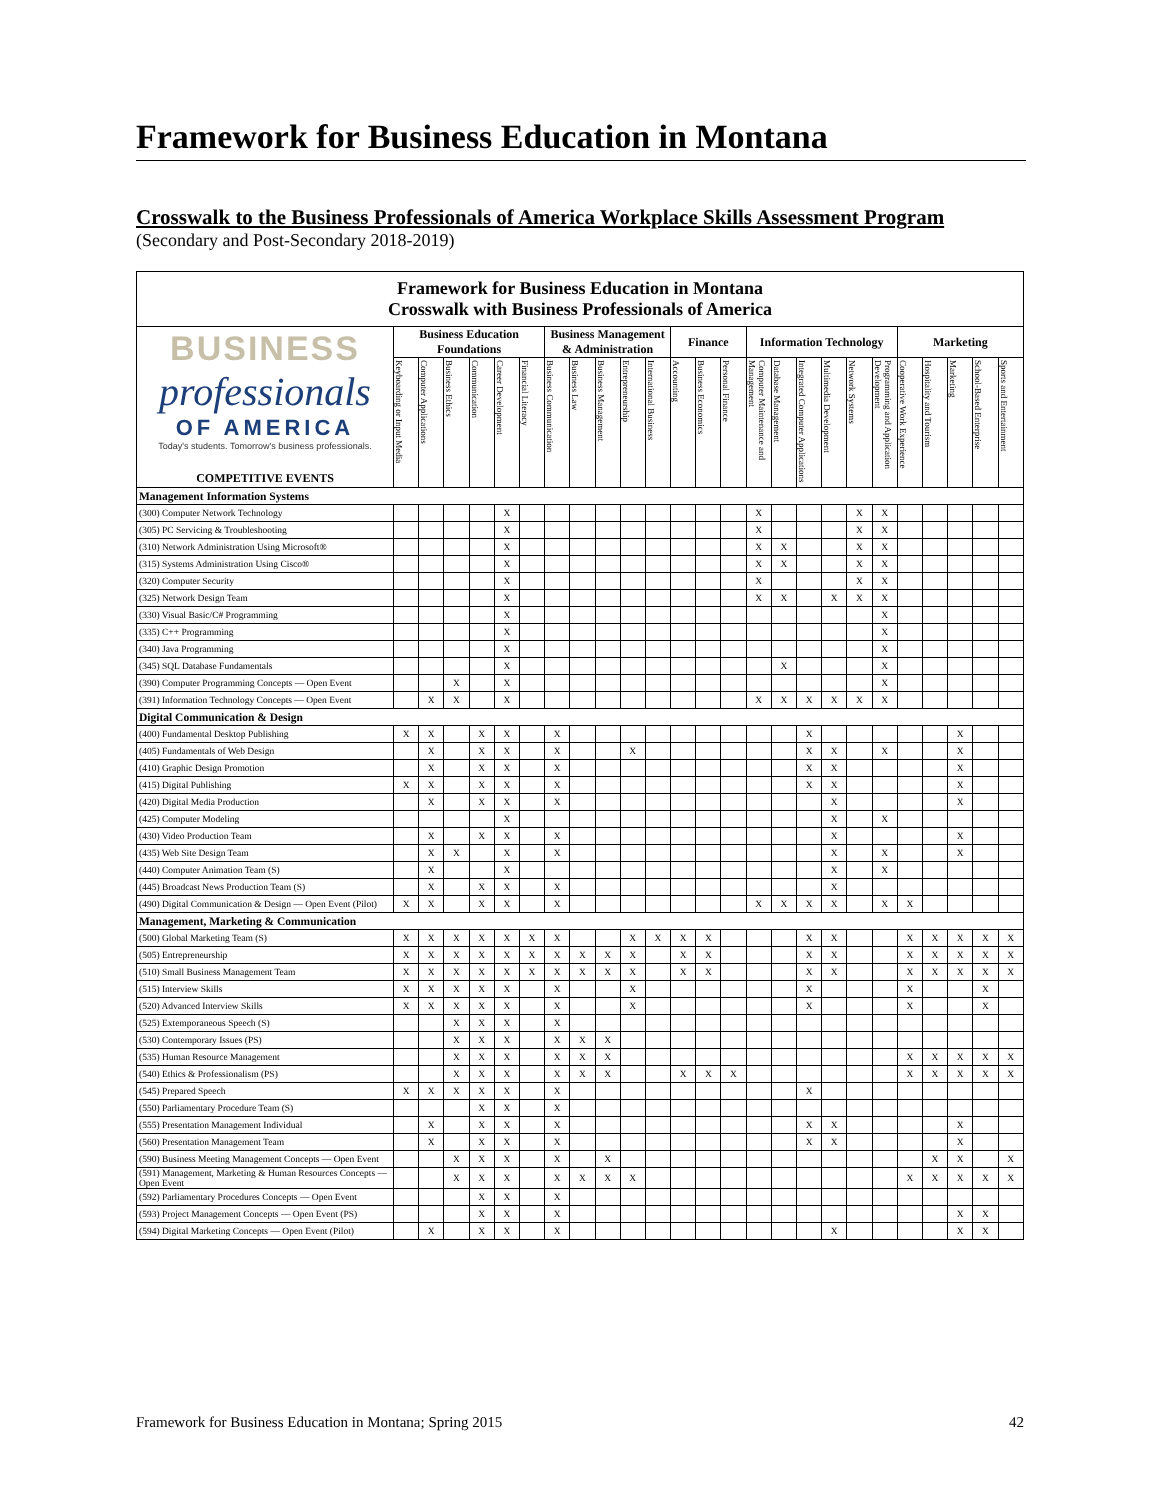Framework for Business Education in Montana
Crosswalk to the Business Professionals of America Workplace Skills Assessment Program
(Secondary and Post-Secondary 2018-2019)
| Framework for Business Education in Montana Crosswalk with Business Professionals of America | | | | | | | | | | | | | | | | | | | | | | | | | |
| BUSINESS professionals OF AMERICA Today's students. Tomorrow's business professionals. COMPETITIVE EVENTS | Business Education Foundations | | | | | | Business Management & Administration | | | | | Finance | | | Information Technology | | | | | | Marketing | | | | |
| | Keyboarding or Input Media | Computer Applications | Business Ethics | Communication | Career Development | Financial Literacy | Business Communication | Business Law | Business Management | Entrepreneurship | International Business | Accounting | Business Economics | Personal Finance | Computer Maintenance and Management | Database Management | Integrated Computer Applications | Multimedia Development | Network Systems | Programming and Application Development | Cooperative Work Experience | Hospitality and Tourism | Marketing | School-Based Enterprise | Sports and Entertainment |
| Management Information Systems | | | | | | | | | | | | | | | | | | | | | | | | | |
| (300) Computer Network Technology | | | | | X | | | | | | | | | | X | | | | X | X | | | | | |
| (305) PC Servicing & Troubleshooting | | | | | X | | | | | | | | | | X | | | | X | X | | | | | |
| (310) Network Administration Using Microsoft® | | | | | X | | | | | | | | | | X | X | | | X | X | | | | | |
| (315) Systems Administration Using Cisco® | | | | | X | | | | | | | | | | X | X | | | X | X | | | | | |
| (320) Computer Security | | | | | X | | | | | | | | | | X | | | | X | X | | | | | |
| (325) Network Design Team | | | | | X | | | | | | | | | | X | X | | X | X | X | | | | | |
| (330) Visual Basic/C# Programming | | | | | X | | | | | | | | | | | | | | | X | | | | | |
| (335) C++ Programming | | | | | X | | | | | | | | | | | | | | | X | | | | | |
| (340) Java Programming | | | | | X | | | | | | | | | | | | | | | X | | | | | |
| (345) SQL Database Fundamentals | | | | | X | | | | | | | | | | | X | | | | X | | | | | |
| (390) Computer Programming Concepts — Open Event | | | X | | X | | | | | | | | | | | | | | | X | | | | | |
| (391) Information Technology Concepts — Open Event | | X | X | | X | | | | | | | | | | X | X | X | X | X | X | | | | | |
| Digital Communication & Design | | | | | | | | | | | | | | | | | | | | | | | | | |
| (400) Fundamental Desktop Publishing | X | X | | X | X | | X | | | | | | | | | | X | | | | | | X | | |
| (405) Fundamentals of Web Design | | X | | X | X | | X | | | X | | | | | | | X | X | | X | | | X | | |
| (410) Graphic Design Promotion | | X | | X | X | | X | | | | | | | | | | X | X | | | | | X | | |
| (415) Digital Publishing | X | X | | X | X | | X | | | | | | | | | | X | X | | | | | X | | |
| (420) Digital Media Production | | X | | X | X | | X | | | | | | | | | | | X | | | | | X | | |
| (425) Computer Modeling | | | | | X | | | | | | | | | | | | | X | | X | | | | | |
| (430) Video Production Team | | X | | X | X | | X | | | | | | | | | | | X | | | | | X | | |
| (435) Web Site Design Team | | X | X | | X | | X | | | | | | | | | | | X | | X | | | X | | |
| (440) Computer Animation Team (S) | | X | | | X | | | | | | | | | | | | | X | | X | | | | | |
| (445) Broadcast News Production Team (S) | | X | | X | X | | X | | | | | | | | | | | X | | | | | | | |
| (490) Digital Communication & Design — Open Event (Pilot) | X | X | | X | X | | X | | | | | | | | X | X | X | X | | X | X | | | | |
| Management, Marketing & Communication | | | | | | | | | | | | | | | | | | | | | | | | | |
| (500) Global Marketing Team (S) | X | X | X | X | X | X | X | | | X | X | X | X | | | | X | X | | | X | X | X | X | X |
| (505) Entrepreneurship | X | X | X | X | X | X | X | X | X | X | | X | X | | | | X | X | | | X | X | X | X | X |
| (510) Small Business Management Team | X | X | X | X | X | X | X | X | X | X | | X | X | | | | X | X | | | X | X | X | X | X |
| (515) Interview Skills | X | X | X | X | X | | X | | | X | | | | | | | X | | | | X | | | X | |
| (520) Advanced Interview Skills | X | X | X | X | X | | X | | | X | | | | | | | X | | | | X | | | X | |
| (525) Extemporaneous Speech (S) | | | X | X | X | | X | | | | | | | | | | | | | | | | | | |
| (530) Contemporary Issues (PS) | | | X | X | X | | X | X | X | | | | | | | | | | | | | | | | |
| (535) Human Resource Management | | | X | X | X | | X | X | X | | | | | | | | | | | | X | X | X | X | X |
| (540) Ethics & Professionalism (PS) | | | X | X | X | | X | X | X | | | X | X | X | | | | | | | X | X | X | X | X |
| (545) Prepared Speech | X | X | X | X | X | | X | | | | | | | | | | X | | | | | | | | |
| (550) Parliamentary Procedure Team (S) | | | | X | X | | X | | | | | | | | | | | | | | | | | | |
| (555) Presentation Management Individual | | X | | X | X | | X | | | | | | | | | | X | X | | | | | X | | |
| (560) Presentation Management Team | | X | | X | X | | X | | | | | | | | | | X | X | | | | | X | | |
| (590) Business Meeting Management Concepts — Open Event | | | X | X | X | | X | | X | | | | | | | | | | | | | X | X | | X |
| (591) Management, Marketing & Human Resources Concepts — Open Event | | | X | X | X | | X | X | X | X | | | | | | | | | | | X | X | X | X | X |
| (592) Parliamentary Procedures Concepts — Open Event | | | | X | X | | X | | | | | | | | | | | | | | | | | | |
| (593) Project Management Concepts — Open Event (PS) | | | | X | X | | X | | | | | | | | | | | | | | | | X | X | |
| (594) Digital Marketing Concepts — Open Event (Pilot) | | X | | X | X | | X | | | | | | | | | | | X | | | | | X | X | |
Framework for Business Education in Montana; Spring 2015 42